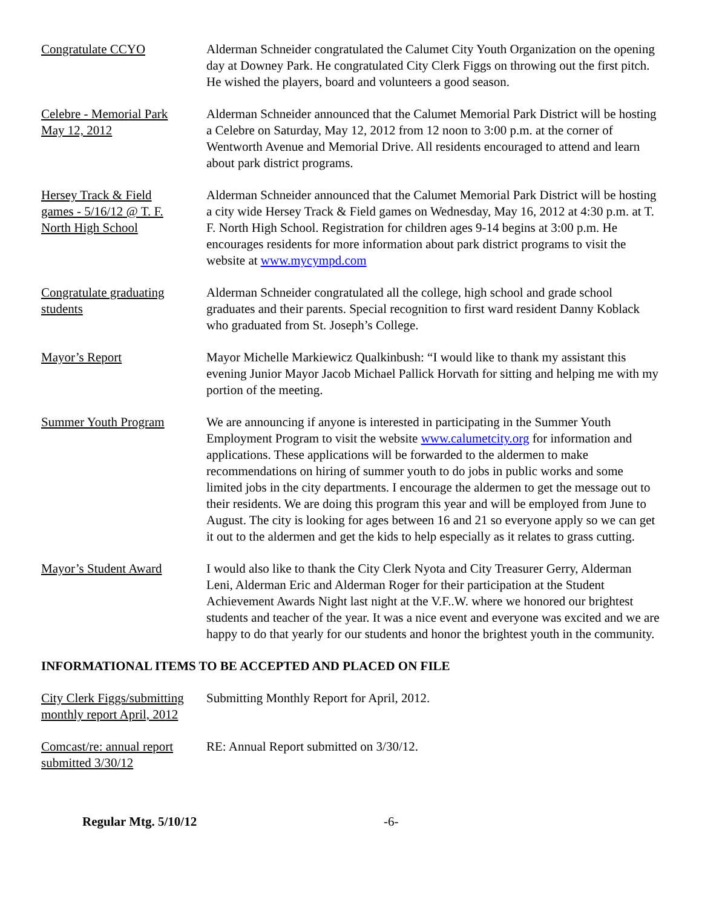Congratulate CCYO Alderman Schneider congratulated the Calumet City Youth Organization on the opening day at Downey Park. He congratulated City Clerk Figgs on throwing out the first pitch. He wished the players, board and volunteers a good season.
Celebre - Memorial Park
May 12, 2012
Alderman Schneider announced that the Calumet Memorial Park District will be hosting a Celebre on Saturday, May 12, 2012 from 12 noon to 3:00 p.m. at the corner of Wentworth Avenue and Memorial Drive. All residents encouraged to attend and learn about park district programs.
Hersey Track & Field
games - 5/16/12 @ T. F.
North High School
Alderman Schneider announced that the Calumet Memorial Park District will be hosting a city wide Hersey Track & Field games on Wednesday, May 16, 2012 at 4:30 p.m. at T. F. North High School. Registration for children ages 9-14 begins at 3:00 p.m. He encourages residents for more information about park district programs to visit the website at www.mycympd.com
Congratulate graduating
students
Alderman Schneider congratulated all the college, high school and grade school graduates and their parents. Special recognition to first ward resident Danny Koblack who graduated from St. Joseph’s College.
Mayor’s Report Mayor Michelle Markiewicz Qualkinbush: “I would like to thank my assistant this evening Junior Mayor Jacob Michael Pallick Horvath for sitting and helping me with my portion of the meeting.
Summer Youth Program We are announcing if anyone is interested in participating in the Summer Youth Employment Program to visit the website www.calumetcity.org for information and applications. These applications will be forwarded to the aldermen to make recommendations on hiring of summer youth to do jobs in public works and some limited jobs in the city departments. I encourage the aldermen to get the message out to their residents. We are doing this program this year and will be employed from June to August. The city is looking for ages between 16 and 21 so everyone apply so we can get it out to the aldermen and get the kids to help especially as it relates to grass cutting.
Mayor’s Student Award I would also like to thank the City Clerk Nyota and City Treasurer Gerry, Alderman Leni, Alderman Eric and Alderman Roger for their participation at the Student Achievement Awards Night last night at the V.F..W. where we honored our brightest students and teacher of the year. It was a nice event and everyone was excited and we are happy to do that yearly for our students and honor the brightest youth in the community.
INFORMATIONAL ITEMS TO BE ACCEPTED AND PLACED ON FILE
City Clerk Figgs/submitting
monthly report April, 2012
Submitting Monthly Report for April, 2012.
Comcast/re: annual report
submitted 3/30/12
RE: Annual Report submitted on 3/30/12.
Regular Mtg. 5/10/12 -6-